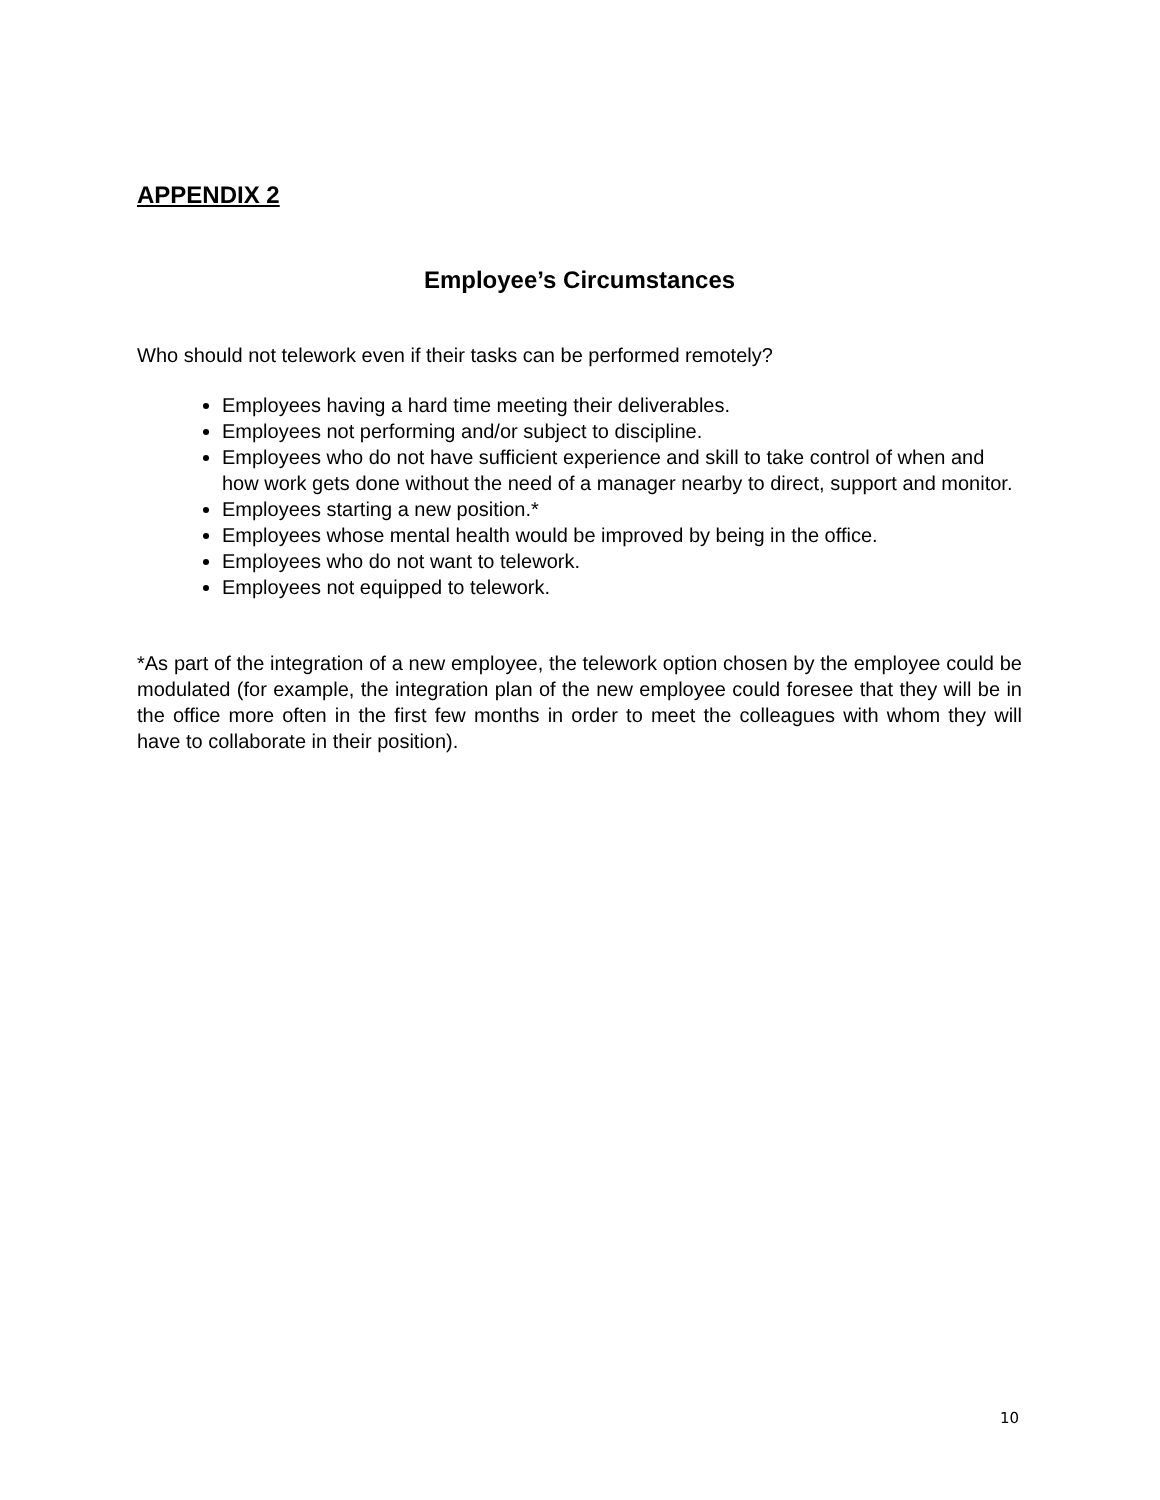APPENDIX 2
Employee’s Circumstances
Who should not telework even if their tasks can be performed remotely?
Employees having a hard time meeting their deliverables.
Employees not performing and/or subject to discipline.
Employees who do not have sufficient experience and skill to take control of when and how work gets done without the need of a manager nearby to direct, support and monitor.
Employees starting a new position.*
Employees whose mental health would be improved by being in the office.
Employees who do not want to telework.
Employees not equipped to telework.
*As part of the integration of a new employee, the telework option chosen by the employee could be modulated (for example, the integration plan of the new employee could foresee that they will be in the office more often in the first few months in order to meet the colleagues with whom they will have to collaborate in their position).
10